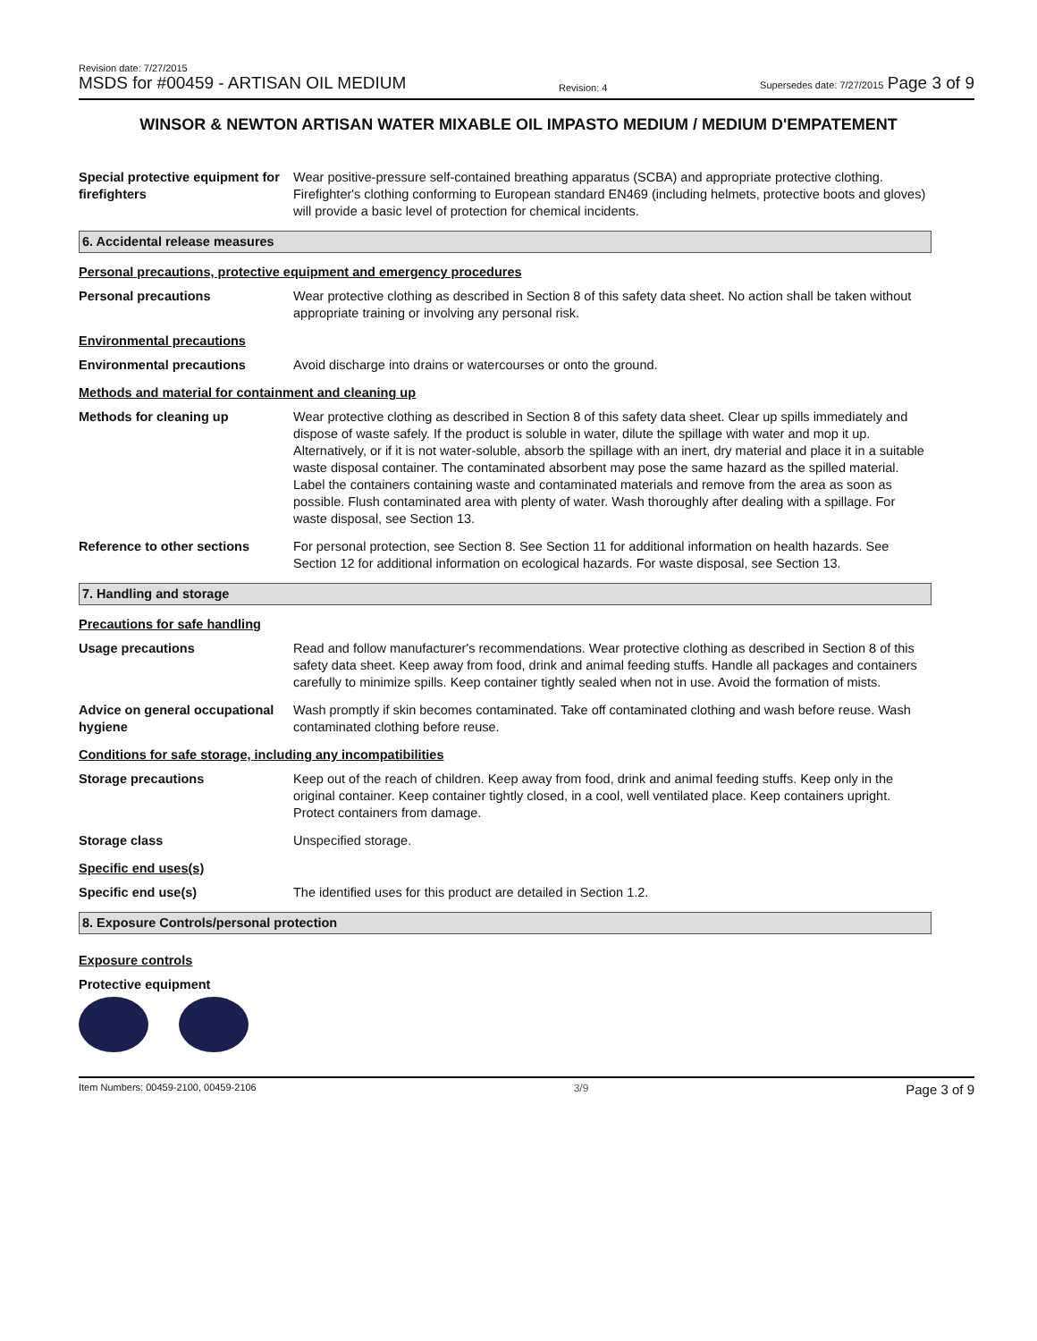Revision date: 7/27/2015
MSDS for #00459 - ARTISAN OIL MEDIUM
Revision: 4
Supersedes date: 7/27/2015 Page 3 of 9
WINSOR & NEWTON ARTISAN WATER MIXABLE OIL IMPASTO MEDIUM / MEDIUM D'EMPATEMENT
Special protective equipment for firefighters
Wear positive-pressure self-contained breathing apparatus (SCBA) and appropriate protective clothing. Firefighter's clothing conforming to European standard EN469 (including helmets, protective boots and gloves) will provide a basic level of protection for chemical incidents.
6. Accidental release measures
Personal precautions, protective equipment and emergency procedures
Personal precautions Wear protective clothing as described in Section 8 of this safety data sheet. No action shall be taken without appropriate training or involving any personal risk.
Environmental precautions
Environmental precautions Avoid discharge into drains or watercourses or onto the ground.
Methods and material for containment and cleaning up
Methods for cleaning up Wear protective clothing as described in Section 8 of this safety data sheet. Clear up spills immediately and dispose of waste safely. If the product is soluble in water, dilute the spillage with water and mop it up. Alternatively, or if it is not water-soluble, absorb the spillage with an inert, dry material and place it in a suitable waste disposal container. The contaminated absorbent may pose the same hazard as the spilled material. Label the containers containing waste and contaminated materials and remove from the area as soon as possible. Flush contaminated area with plenty of water. Wash thoroughly after dealing with a spillage. For waste disposal, see Section 13.
Reference to other sections For personal protection, see Section 8. See Section 11 for additional information on health hazards. See Section 12 for additional information on ecological hazards. For waste disposal, see Section 13.
7. Handling and storage
Precautions for safe handling
Usage precautions Read and follow manufacturer's recommendations. Wear protective clothing as described in Section 8 of this safety data sheet. Keep away from food, drink and animal feeding stuffs. Handle all packages and containers carefully to minimize spills. Keep container tightly sealed when not in use. Avoid the formation of mists.
Advice on general occupational hygiene
Wash promptly if skin becomes contaminated. Take off contaminated clothing and wash before reuse. Wash contaminated clothing before reuse.
Conditions for safe storage, including any incompatibilities
Storage precautions Keep out of the reach of children. Keep away from food, drink and animal feeding stuffs. Keep only in the original container. Keep container tightly closed, in a cool, well ventilated place. Keep containers upright. Protect containers from damage.
Storage class Unspecified storage.
Specific end uses(s)
Specific end use(s) The identified uses for this product are detailed in Section 1.2.
8. Exposure Controls/personal protection
Exposure controls
Protective equipment
Item Numbers: 00459-2100, 00459-2106 3/9 Page 3 of 9